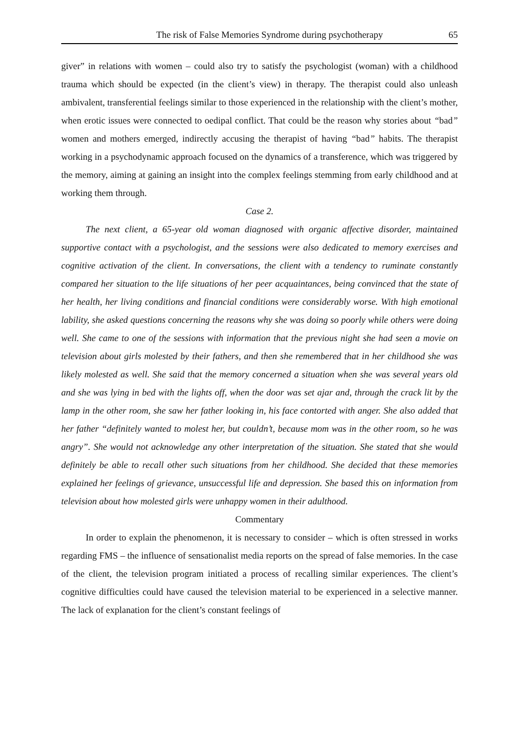The risk of False Memories Syndrome during psychotherapy 65
giver” in relations with women – could also try to satisfy the psychologist (woman) with a childhood trauma which should be expected (in the client’s view) in therapy. The therapist could also unleash ambivalent, transferential feelings similar to those experienced in the relationship with the client’s mother, when erotic issues were connected to oedipal conflict. That could be the reason why stories about “bad” women and mothers emerged, indirectly accusing the therapist of having “bad” habits. The therapist working in a psychodynamic approach focused on the dynamics of a transference, which was triggered by the memory, aiming at gaining an insight into the complex feelings stemming from early childhood and at working them through.
Case 2.
The next client, a 65-year old woman diagnosed with organic affective disorder, maintained supportive contact with a psychologist, and the sessions were also dedicated to memory exercises and cognitive activation of the client. In conversations, the client with a tendency to ruminate constantly compared her situation to the life situations of her peer acquaintances, being convinced that the state of her health, her living conditions and financial conditions were considerably worse. With high emotional lability, she asked questions concerning the reasons why she was doing so poorly while others were doing well. She came to one of the sessions with information that the previous night she had seen a movie on television about girls molested by their fathers, and then she remembered that in her childhood she was likely molested as well. She said that the memory concerned a situation when she was several years old and she was lying in bed with the lights off, when the door was set ajar and, through the crack lit by the lamp in the other room, she saw her father looking in, his face contorted with anger. She also added that her father “definitely wanted to molest her, but couldn’t, because mom was in the other room, so he was angry”. She would not acknowledge any other interpretation of the situation. She stated that she would definitely be able to recall other such situations from her childhood. She decided that these memories explained her feelings of grievance, unsuccessful life and depression. She based this on information from television about how molested girls were unhappy women in their adulthood.
Commentary
In order to explain the phenomenon, it is necessary to consider – which is often stressed in works regarding FMS – the influence of sensationalist media reports on the spread of false memories. In the case of the client, the television program initiated a process of recalling similar experiences. The client’s cognitive difficulties could have caused the television material to be experienced in a selective manner. The lack of explanation for the client’s constant feelings of